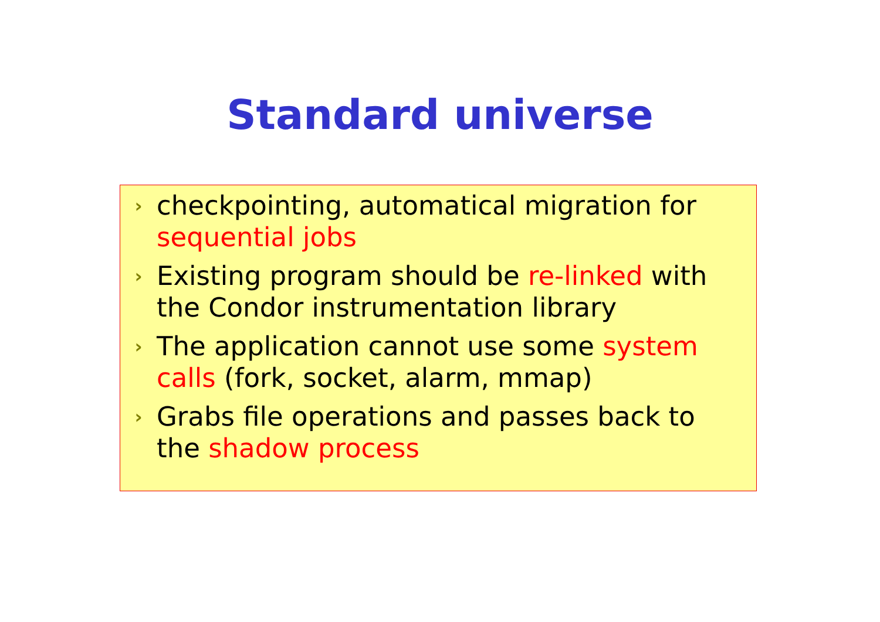Standard universe
›
checkpointing, automatical migration for sequential jobs
›
Existing program should be re-linked with the Condor instrumentation library
›
The application cannot use some system calls (fork, socket, alarm, mmap)
›
Grabs file operations and passes back to the shadow process